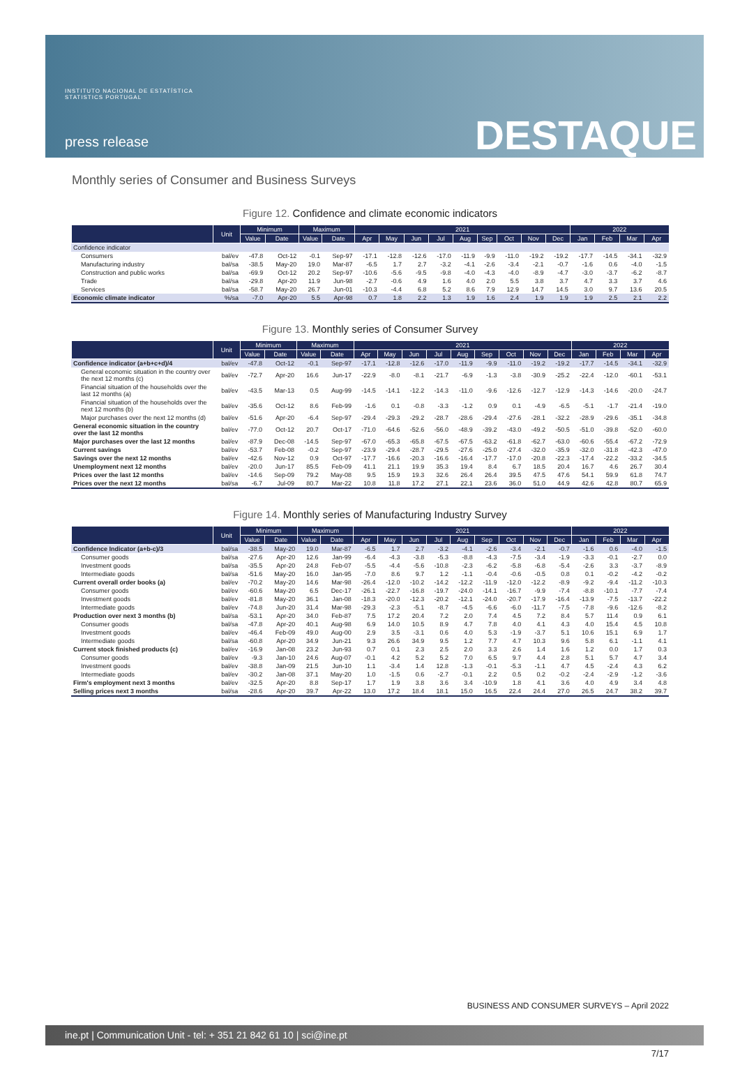INSTITUTO NACIONAL DE ESTATÍSTICA
STATISTICS PORTUGAL
press release DESTAQUE
Monthly series of Consumer and Business Surveys
Figure 12. Confidence and climate economic indicators
| | Unit | Minimum | | Maximum | | 2021 | | | | | | | | | 2022 | | | |
| --- | --- | --- | --- | --- | --- | --- | --- | --- | --- | --- | --- | --- | --- | --- | --- | --- | --- | --- |
| | | Value | Date | Value | Date | Apr | May | Jun | Jul | Aug | Sep | Oct | Nov | Dec | Jan | Feb | Mar | Apr |
| Confidence indicator | | | | | | | | | | | | | | | | | | |
| Consumers | bal/ev | -47.8 | Oct-12 | -0.1 | Sep-97 | -17.1 | -12.8 | -12.6 | -17.0 | -11.9 | -9.9 | -11.0 | -19.2 | -19.2 | -17.7 | -14.5 | -34.1 | -32.9 |
| Manufacturing industry | bal/sa | -38.5 | May-20 | 19.0 | Mar-87 | -6.5 | 1.7 | 2.7 | -3.2 | -4.1 | -2.6 | -3.4 | -2.1 | -0.7 | -1.6 | 0.6 | -4.0 | -1.5 |
| Construction and public works | bal/sa | -69.9 | Oct-12 | 20.2 | Sep-97 | -10.6 | -5.6 | -9.5 | -9.8 | -4.0 | -4.3 | -4.0 | -8.9 | -4.7 | -3.0 | -3.7 | -6.2 | -8.7 |
| Trade | bal/sa | -29.8 | Apr-20 | 11.9 | Jun-98 | -2.7 | -0.6 | 4.9 | 1.6 | 4.0 | 2.0 | 5.5 | 3.8 | 3.7 | 4.7 | 3.3 | 3.7 | 4.6 |
| Services | bal/sa | -58.7 | May-20 | 26.7 | Jun-01 | -10.3 | -4.4 | 6.8 | 5.2 | 8.6 | 7.9 | 12.9 | 14.7 | 14.5 | 3.0 | 9.7 | 13.6 | 20.5 |
| Economic climate indicator | %/sa | -7.0 | Apr-20 | 5.5 | Apr-98 | 0.7 | 1.8 | 2.2 | 1.3 | 1.9 | 1.6 | 2.4 | 1.9 | 1.9 | 1.9 | 2.5 | 2.1 | 2.2 |
Figure 13. Monthly series of Consumer Survey
| | Unit | Minimum | | Maximum | | 2021 | | | | | | | | | 2022 | | | |
| --- | --- | --- | --- | --- | --- | --- | --- | --- | --- | --- | --- | --- | --- | --- | --- | --- | --- | --- |
| | | Value | Date | Value | Date | Apr | May | Jun | Jul | Aug | Sep | Oct | Nov | Dec | Jan | Feb | Mar | Apr |
| Confidence indicator (a+b+c+d)/4 | bal/ev | -47.8 | Oct-12 | -0.1 | Sep-97 | -17.1 | -12.8 | -12.6 | -17.0 | -11.9 | -9.9 | -11.0 | -19.2 | -19.2 | -17.7 | -14.5 | -34.1 | -32.9 |
| General economic situation in the country over the next 12 months (c) | bal/ev | -72.7 | Apr-20 | 16.6 | Jun-17 | -22.9 | -8.0 | -8.1 | -21.7 | -6.9 | -1.3 | -3.8 | -30.9 | -25.2 | -22.4 | -12.0 | -60.1 | -53.1 |
| Financial situation of the households over the last 12 months (a) | bal/ev | -43.5 | Mar-13 | 0.5 | Aug-99 | -14.5 | -14.1 | -12.2 | -14.3 | -11.0 | -9.6 | -12.6 | -12.7 | -12.9 | -14.3 | -14.6 | -20.0 | -24.7 |
| Financial situation of the households over the next 12 months (b) | bal/ev | -35.6 | Oct-12 | 8.6 | Feb-99 | -1.6 | 0.1 | -0.8 | -3.3 | -1.2 | 0.9 | 0.1 | -4.9 | -6.5 | -5.1 | -1.7 | -21.4 | -19.0 |
| Major purchases over the next 12 months (d) | bal/ev | -51.6 | Apr-20 | -6.4 | Sep-97 | -29.4 | -29.3 | -29.2 | -28.7 | -28.6 | -29.4 | -27.6 | -28.1 | -32.2 | -28.9 | -29.6 | -35.1 | -34.8 |
| General economic situation in the country over the last 12 months | bal/ev | -77.0 | Oct-12 | 20.7 | Oct-17 | -71.0 | -64.6 | -52.6 | -56.0 | -48.9 | -39.2 | -43.0 | -49.2 | -50.5 | -51.0 | -39.8 | -52.0 | -60.0 |
| Major purchases over the last 12 months | bal/ev | -87.9 | Dec-08 | -14.5 | Sep-97 | -67.0 | -65.3 | -65.8 | -67.5 | -67.5 | -63.2 | -61.8 | -62.7 | -63.0 | -60.6 | -55.4 | -67.2 | -72.9 |
| Current savings | bal/ev | -53.7 | Feb-08 | -0.2 | Sep-97 | -23.9 | -29.4 | -28.7 | -29.5 | -27.6 | -25.0 | -27.4 | -32.0 | -35.9 | -32.0 | -31.8 | -42.3 | -47.0 |
| Savings over the next 12 months | bal/ev | -42.6 | Nov-12 | 0.9 | Oct-97 | -17.7 | -16.6 | -20.3 | -16.6 | -16.4 | -17.7 | -17.0 | -20.8 | -22.3 | -17.4 | -22.2 | -33.2 | -34.5 |
| Unemployment next 12 months | bal/ev | -20.0 | Jun-17 | 85.5 | Feb-09 | 41.1 | 21.1 | 19.9 | 35.3 | 19.4 | 8.4 | 6.7 | 18.5 | 20.4 | 16.7 | 4.6 | 26.7 | 30.4 |
| Prices over the last 12 months | bal/ev | -14.6 | Sep-09 | 79.2 | May-08 | 9.5 | 15.9 | 19.3 | 32.6 | 26.4 | 26.4 | 39.5 | 47.5 | 47.6 | 54.1 | 59.9 | 61.8 | 74.7 |
| Prices over the next 12 months | bal/sa | -6.7 | Jul-09 | 80.7 | Mar-22 | 10.8 | 11.8 | 17.2 | 27.1 | 22.1 | 23.6 | 36.0 | 51.0 | 44.9 | 42.6 | 42.8 | 80.7 | 65.9 |
Figure 14. Monthly series of Manufacturing Industry Survey
| | Unit | Minimum | | Maximum | | 2021 | | | | | | | | | 2022 | | | |
| --- | --- | --- | --- | --- | --- | --- | --- | --- | --- | --- | --- | --- | --- | --- | --- | --- | --- | --- |
| | | Value | Date | Value | Date | Apr | May | Jun | Jul | Aug | Sep | Oct | Nov | Dec | Jan | Feb | Mar | Apr |
| Confidence Indicator (a+b-c)/3 | bal/sa | -38.5 | May-20 | 19.0 | Mar-87 | -6.5 | 1.7 | 2.7 | -3.2 | -4.1 | -2.6 | -3.4 | -2.1 | -0.7 | -1.6 | 0.6 | -4.0 | -1.5 |
| Consumer goods | bal/sa | -27.6 | Apr-20 | 12.6 | Jan-99 | -6.4 | -4.3 | -3.8 | -5.3 | -8.8 | -4.3 | -7.5 | -3.4 | -1.9 | -3.3 | -0.1 | -2.7 | 0.0 |
| Investment goods | bal/sa | -35.5 | Apr-20 | 24.8 | Feb-07 | -5.5 | -4.4 | -5.6 | -10.8 | -2.3 | -6.2 | -5.8 | -6.8 | -5.4 | -2.6 | 3.3 | -3.7 | -8.9 |
| Intermediate goods | bal/sa | -51.6 | May-20 | 16.0 | Jan-95 | -7.0 | 8.6 | 9.7 | 1.2 | -1.1 | -0.4 | -0.6 | -0.5 | 0.8 | 0.1 | -0.2 | -4.2 | -0.2 |
| Current overall order books (a) | bal/ev | -70.2 | May-20 | 14.6 | Mar-98 | -26.4 | -12.0 | -10.2 | -14.2 | -12.2 | -11.9 | -12.0 | -12.2 | -8.9 | -9.2 | -9.4 | -11.2 | -10.3 |
| Consumer goods | bal/ev | -60.6 | May-20 | 6.5 | Dec-17 | -26.1 | -22.7 | -16.8 | -19.7 | -24.0 | -14.1 | -16.7 | -9.9 | -7.4 | -8.8 | -10.1 | -7.7 | -7.4 |
| Investment goods | bal/ev | -81.8 | May-20 | 36.1 | Jan-08 | -18.3 | -20.0 | -12.3 | -20.2 | -12.1 | -24.0 | -20.7 | -17.9 | -16.4 | -13.9 | -7.5 | -13.7 | -22.2 |
| Intermediate goods | bal/ev | -74.8 | Jun-20 | 31.4 | Mar-98 | -29.3 | -2.3 | -5.1 | -8.7 | -4.5 | -6.6 | -6.0 | -11.7 | -7.5 | -7.8 | -9.6 | -12.6 | -8.2 |
| Production over next 3 months (b) | bal/sa | -53.1 | Apr-20 | 34.0 | Feb-87 | 7.5 | 17.2 | 20.4 | 7.2 | 2.0 | 7.4 | 4.5 | 7.2 | 8.4 | 5.7 | 11.4 | 0.9 | 6.1 |
| Consumer goods | bal/sa | -47.8 | Apr-20 | 40.1 | Aug-98 | 6.9 | 14.0 | 10.5 | 8.9 | 4.7 | 7.8 | 4.0 | 4.1 | 4.3 | 4.0 | 15.4 | 4.5 | 10.8 |
| Investment goods | bal/ev | -46.4 | Feb-09 | 49.0 | Aug-00 | 2.9 | 3.5 | -3.1 | 0.6 | 4.0 | 5.3 | -1.9 | -3.7 | 5.1 | 10.6 | 15.1 | 6.9 | 1.7 |
| Intermediate goods | bal/sa | -60.8 | Apr-20 | 34.9 | Jun-21 | 9.3 | 26.6 | 34.9 | 9.5 | 1.2 | 7.7 | 4.7 | 10.3 | 9.6 | 5.8 | 6.1 | -1.1 | 4.1 |
| Current stock finished products (c) | bal/ev | -16.9 | Jan-08 | 23.2 | Jun-93 | 0.7 | 0.1 | 2.3 | 2.5 | 2.0 | 3.3 | 2.6 | 1.4 | 1.6 | 1.2 | 0.0 | 1.7 | 0.3 |
| Consumer goods | bal/ev | -9.3 | Jan-10 | 24.6 | Aug-07 | -0.1 | 4.2 | 5.2 | 5.2 | 7.0 | 6.5 | 9.7 | 4.4 | 2.8 | 5.1 | 5.7 | 4.7 | 3.4 |
| Investment goods | bal/ev | -38.8 | Jan-09 | 21.5 | Jun-10 | 1.1 | -3.4 | 1.4 | 12.8 | -1.3 | -0.1 | -5.3 | -1.1 | 4.7 | 4.5 | -2.4 | 4.3 | 6.2 |
| Intermediate goods | bal/ev | -30.2 | Jan-08 | 37.1 | May-20 | 1.0 | -1.5 | 0.6 | -2.7 | -0.1 | 2.2 | 0.5 | 0.2 | -0.2 | -2.4 | -2.9 | -1.2 | -3.6 |
| Firm's employment next 3 months | bal/ev | -32.5 | Apr-20 | 8.8 | Sep-17 | 1.7 | 1.9 | 3.8 | 3.6 | 3.4 | -10.9 | 1.8 | 4.1 | 3.6 | 4.0 | 4.9 | 3.4 | 4.8 |
| Selling prices next 3 months | bal/sa | -28.6 | Apr-20 | 39.7 | Apr-22 | 13.0 | 17.2 | 18.4 | 18.1 | 15.0 | 16.5 | 22.4 | 24.4 | 27.0 | 26.5 | 24.7 | 38.2 | 39.7 |
BUSINESS AND CONSUMER SURVEYS – April 2022
ine.pt | Communication Unit - tel: + 351 21 842 61 10 | sci@ine.pt
7/17